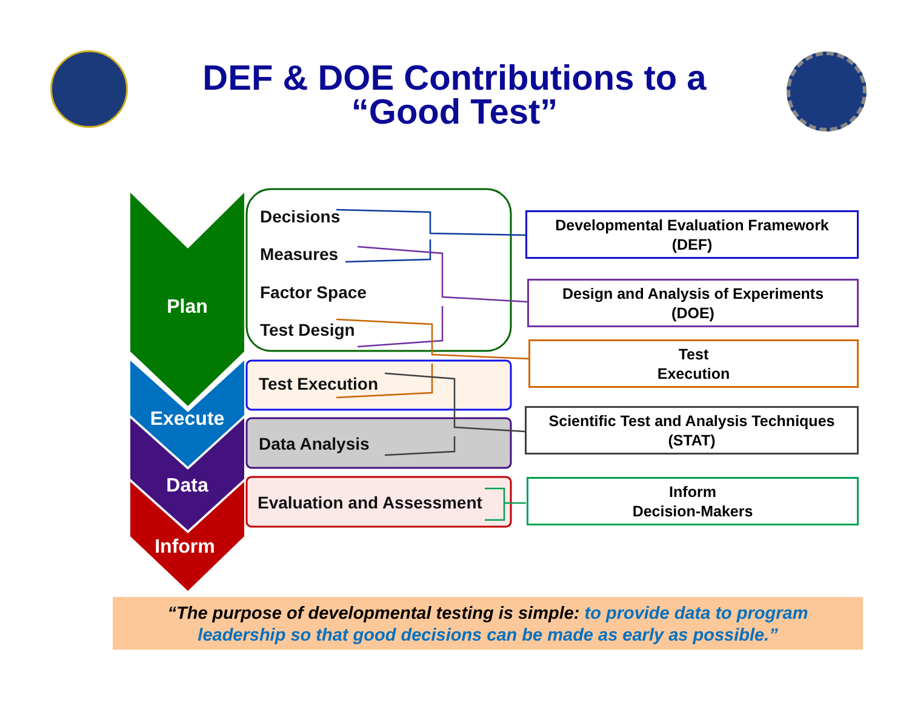DEF & DOE Contributions to a
“Good Test”
Plan
Execute
Data
Inform
Decisions
Measures
Factor Space
Test Design
Test Execution
Data Analysis
Evaluation and Assessment
Developmental Evaluation Framework
(DEF)
Design and Analysis of Experiments
(DOE)
Test
Execution
Scientific Test and Analysis Techniques
(STAT)
Inform
Decision-Makers
“The purpose of developmental testing is simple: to provide data to program
leadership so that good decisions can be made as early as possible.”